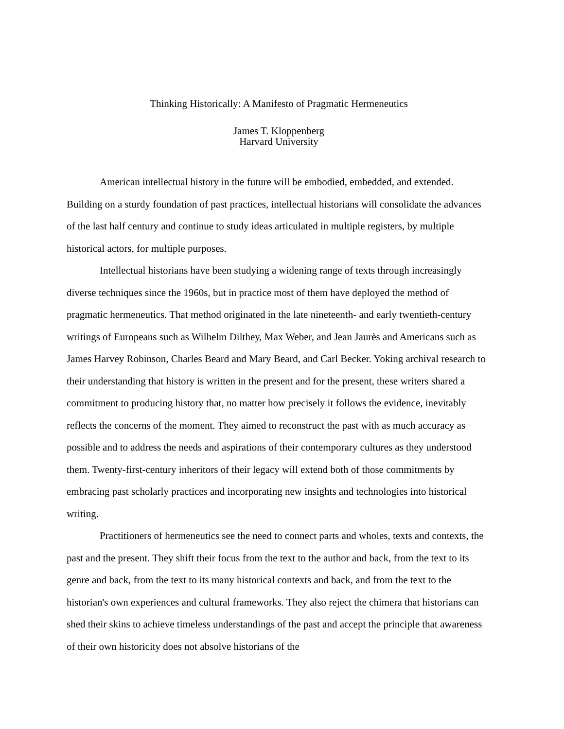Thinking Historically: A Manifesto of Pragmatic Hermeneutics
James T. Kloppenberg
Harvard University
American intellectual history in the future will be embodied, embedded, and extended. Building on a sturdy foundation of past practices, intellectual historians will consolidate the advances of the last half century and continue to study ideas articulated in multiple registers, by multiple historical actors, for multiple purposes.
Intellectual historians have been studying a widening range of texts through increasingly diverse techniques since the 1960s, but in practice most of them have deployed the method of pragmatic hermeneutics. That method originated in the late nineteenth- and early twentieth-century writings of Europeans such as Wilhelm Dilthey, Max Weber, and Jean Jaurès and Americans such as James Harvey Robinson, Charles Beard and Mary Beard, and Carl Becker. Yoking archival research to their understanding that history is written in the present and for the present, these writers shared a commitment to producing history that, no matter how precisely it follows the evidence, inevitably reflects the concerns of the moment. They aimed to reconstruct the past with as much accuracy as possible and to address the needs and aspirations of their contemporary cultures as they understood them. Twenty-first-century inheritors of their legacy will extend both of those commitments by embracing past scholarly practices and incorporating new insights and technologies into historical writing.
Practitioners of hermeneutics see the need to connect parts and wholes, texts and contexts, the past and the present. They shift their focus from the text to the author and back, from the text to its genre and back, from the text to its many historical contexts and back, and from the text to the historian's own experiences and cultural frameworks. They also reject the chimera that historians can shed their skins to achieve timeless understandings of the past and accept the principle that awareness of their own historicity does not absolve historians of the